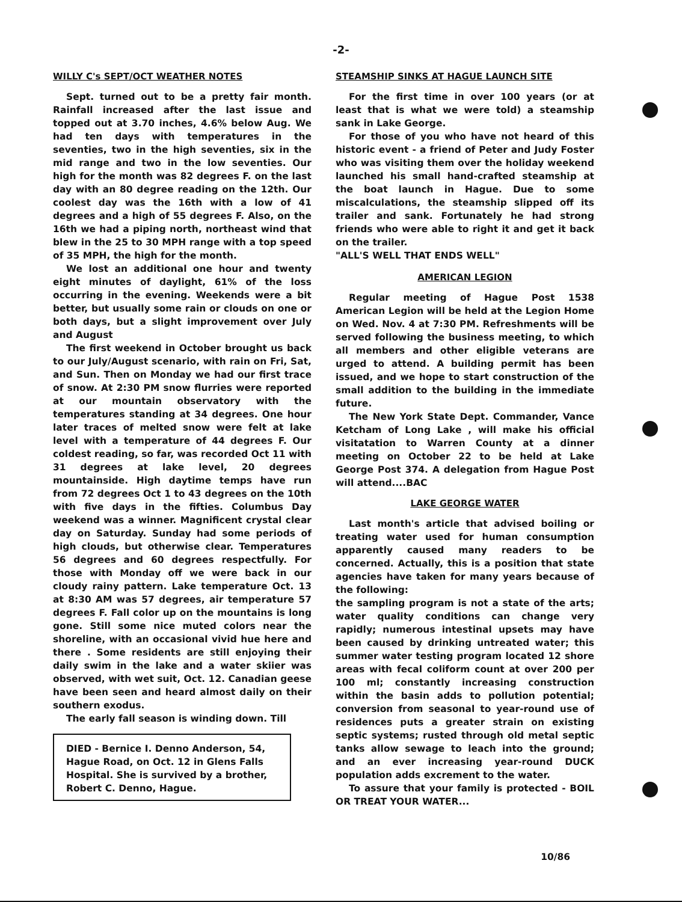-2-
WILLY C's SEPT/OCT WEATHER NOTES
Sept. turned out to be a pretty fair month. Rainfall increased after the last issue and topped out at 3.70 inches, 4.6% below Aug. We had ten days with temperatures in the seventies, two in the high seventies, six in the mid range and two in the low seventies. Our high for the month was 82 degrees F. on the last day with an 80 degree reading on the 12th. Our coolest day was the 16th with a low of 41 degrees and a high of 55 degrees F. Also, on the 16th we had a piping north, northeast wind that blew in the 25 to 30 MPH range with a top speed of 35 MPH, the high for the month.
We lost an additional one hour and twenty eight minutes of daylight, 61% of the loss occurring in the evening. Weekends were a bit better, but usually some rain or clouds on one or both days, but a slight improvement over July and August
The first weekend in October brought us back to our July/August scenario, with rain on Fri, Sat, and Sun. Then on Monday we had our first trace of snow. At 2:30 PM snow flurries were reported at our mountain observatory with the temperatures standing at 34 degrees. One hour later traces of melted snow were felt at lake level with a temperature of 44 degrees F. Our coldest reading, so far, was recorded Oct 11 with 31 degrees at lake level, 20 degrees mountainside. High daytime temps have run from 72 degrees Oct 1 to 43 degrees on the 10th with five days in the fifties. Columbus Day weekend was a winner. Magnificent crystal clear day on Saturday. Sunday had some periods of high clouds, but otherwise clear. Temperatures 56 degrees and 60 degrees respectfully. For those with Monday off we were back in our cloudy rainy pattern. Lake temperature Oct. 13 at 8:30 AM was 57 degrees, air temperature 57 degrees F. Fall color up on the mountains is long gone. Still some nice muted colors near the shoreline, with an occasional vivid hue here and there . Some residents are still enjoying their daily swim in the lake and a water skiier was observed, with wet suit, Oct. 12. Canadian geese have been seen and heard almost daily on their southern exodus.
The early fall season is winding down. Till
DIED - Bernice I. Denno Anderson, 54, Hague Road, on Oct. 12 in Glens Falls Hospital. She is survived by a brother, Robert C. Denno, Hague.
STEAMSHIP SINKS AT HAGUE LAUNCH SITE
For the first time in over 100 years (or at least that is what we were told) a steamship sank in Lake George.
For those of you who have not heard of this historic event - a friend of Peter and Judy Foster who was visiting them over the holiday weekend launched his small hand-crafted steamship at the boat launch in Hague. Due to some miscalculations, the steamship slipped off its trailer and sank. Fortunately he had strong friends who were able to right it and get it back on the trailer.
"ALL'S WELL THAT ENDS WELL"
AMERICAN LEGION
Regular meeting of Hague Post 1538 American Legion will be held at the Legion Home on Wed. Nov. 4 at 7:30 PM. Refreshments will be served following the business meeting, to which all members and other eligible veterans are urged to attend. A building permit has been issued, and we hope to start construction of the small addition to the building in the immediate future.
The New York State Dept. Commander, Vance Ketcham of Long Lake , will make his official visitatation to Warren County at a dinner meeting on October 22 to be held at Lake George Post 374. A delegation from Hague Post will attend....BAC
LAKE GEORGE WATER
Last month's article that advised boiling or treating water used for human consumption apparently caused many readers to be concerned. Actually, this is a position that state agencies have taken for many years because of the following:
the sampling program is not a state of the arts; water quality conditions can change very rapidly; numerous intestinal upsets may have been caused by drinking untreated water; this summer water testing program located 12 shore areas with fecal coliform count at over 200 per 100 ml; constantly increasing construction within the basin adds to pollution potential; conversion from seasonal to year-round use of residences puts a greater strain on existing septic systems; rusted through old metal septic tanks allow sewage to leach into the ground; and an ever increasing year-round DUCK population adds excrement to the water.
To assure that your family is protected - BOIL OR TREAT YOUR WATER...
10/86